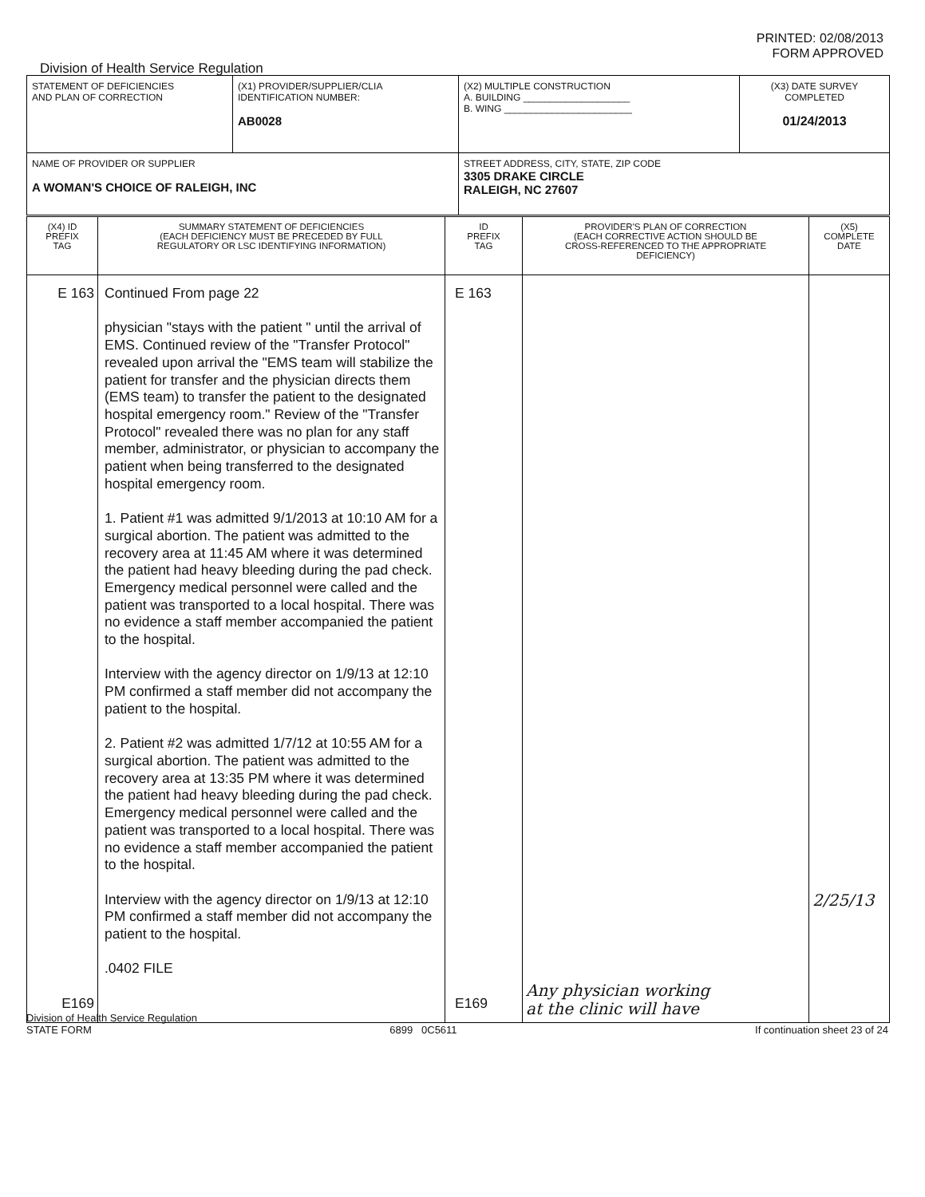PRINTED: 02/08/2013
FORM APPROVED
Division of Health Service Regulation
| STATEMENT OF DEFICIENCIES AND PLAN OF CORRECTION | (X1) PROVIDER/SUPPLIER/CLIA IDENTIFICATION NUMBER: AB0028 | (X2) MULTIPLE CONSTRUCTION A. BUILDING ____________________ B. WING ________________________ | (X3) DATE SURVEY COMPLETED 01/24/2013 |
| NAME OF PROVIDER OR SUPPLIER A WOMAN'S CHOICE OF RALEIGH, INC | | STREET ADDRESS, CITY, STATE, ZIP CODE 3305 DRAKE CIRCLE RALEIGH, NC 27607 | |
| (X4) ID PREFIX TAG | SUMMARY STATEMENT OF DEFICIENCIES (EACH DEFICIENCY MUST BE PRECEDED BY FULL REGULATORY OR LSC IDENTIFYING INFORMATION) | ID PREFIX TAG | PROVIDER'S PLAN OF CORRECTION (EACH CORRECTIVE ACTION SHOULD BE CROSS-REFERENCED TO THE APPROPRIATE DEFICIENCY) | (X5) COMPLETE DATE |
| --- | --- | --- | --- | --- |
| E 163 E169 | Continued From page 22 physician "stays with the patient " until the arrival of EMS. Continued review of the "Transfer Protocol" revealed upon arrival the "EMS team will stabilize the patient for transfer and the physician directs them (EMS team) to transfer the patient to the designated hospital emergency room." Review of the "Transfer Protocol" revealed there was no plan for any staff member, administrator, or physician to accompany the patient when being transferred to the designated hospital emergency room. 1. Patient #1 was admitted 9/1/2013 at 10:10 AM for a surgical abortion. The patient was admitted to the recovery area at 11:45 AM where it was determined the patient had heavy bleeding during the pad check. Emergency medical personnel were called and the patient was transported to a local hospital. There was no evidence a staff member accompanied the patient to the hospital. Interview with the agency director on 1/9/13 at 12:10 PM confirmed a staff member did not accompany the patient to the hospital. 2. Patient #2 was admitted 1/7/12 at 10:55 AM for a surgical abortion. The patient was admitted to the recovery area at 13:35 PM where it was determined the patient had heavy bleeding during the pad check. Emergency medical personnel were called and the patient was transported to a local hospital. There was no evidence a staff member accompanied the patient to the hospital. Interview with the agency director on 1/9/13 at 12:10 PM confirmed a staff member did not accompany the patient to the hospital. .0402 FILE | E 163 E169 | Any physician working at the clinic will have | 2/25/13 |
Division of Health Service Regulation
STATE FORM 6899 0C5611 If continuation sheet 23 of 24